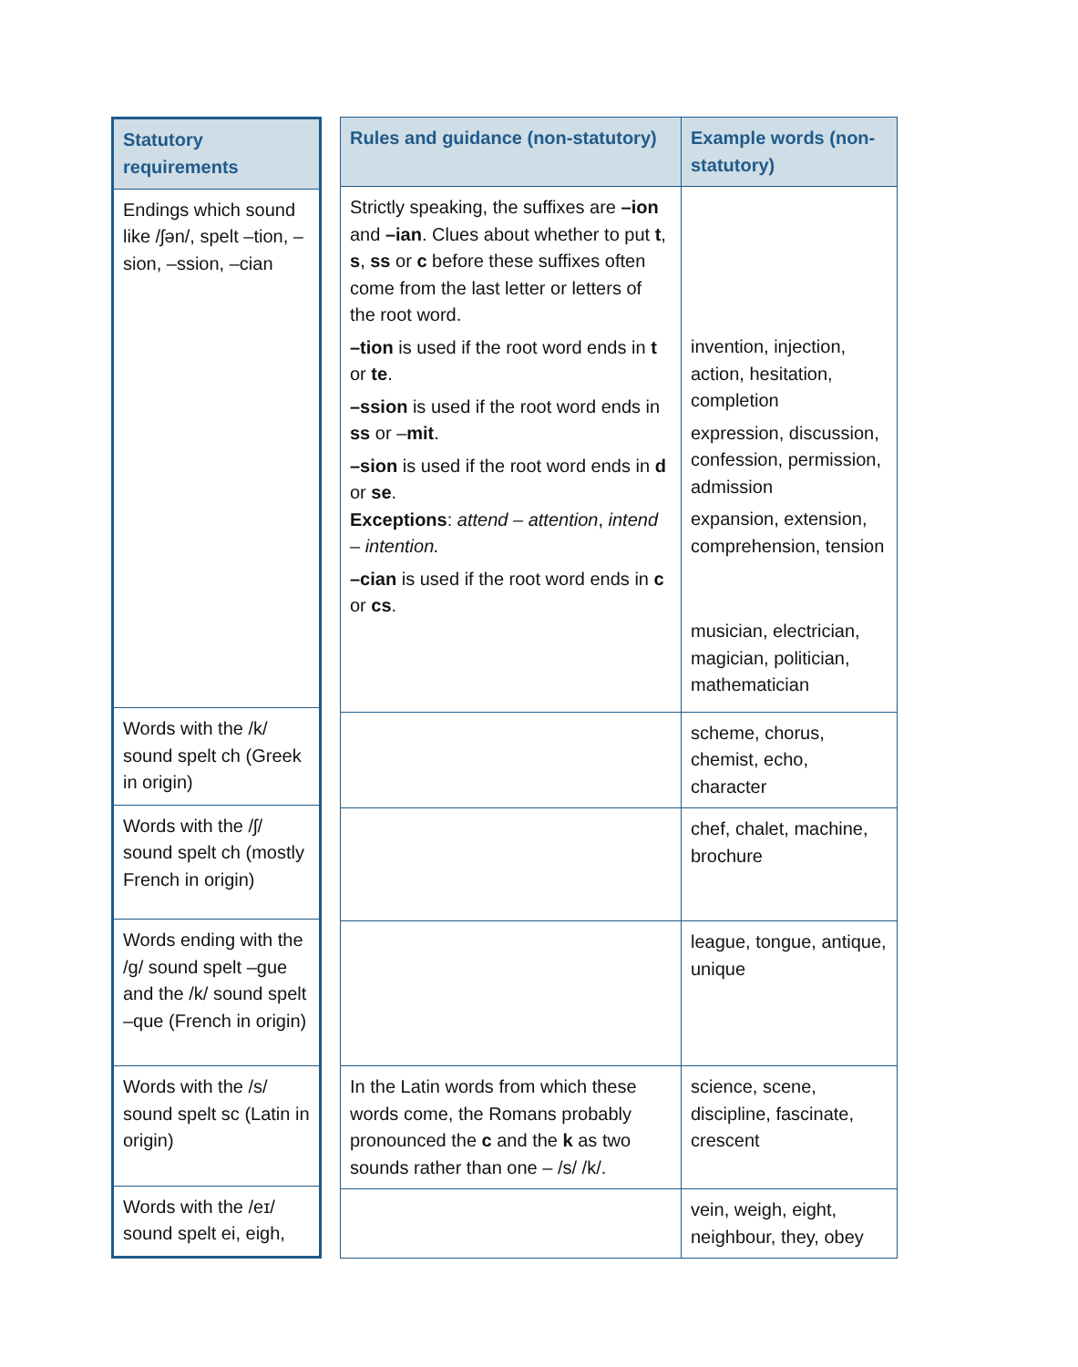| Statutory requirements |
| --- |
| Endings which sound like /ʃən/, spelt –tion, –sion, –ssion, –cian |
| Words with the /k/ sound spelt ch (Greek in origin) |
| Words with the /ʃ/ sound spelt ch (mostly French in origin) |
| Words ending with the /g/ sound spelt –gue and the /k/ sound spelt –que (French in origin) |
| Words with the /s/ sound spelt sc (Latin in origin) |
| Words with the /eɪ/ sound spelt ei, eigh, |
| Rules and guidance (non-statutory) | Example words (non-statutory) |
| --- | --- |
| Strictly speaking, the suffixes are –ion and –ian . Clues about whether to put t , s , ss or c before these suffixes often come from the last letter or letters of the root word. –tion is used if the root word ends in t or te . –ssion is used if the root word ends in ss or – mit . –sion is used if the root word ends in d or se . Exceptions : attend – attention , intend – intention. –cian is used if the root word ends in c or cs . | invention, injection, action, hesitation, completion expression, discussion, confession, permission, admission expansion, extension, comprehension, tension musician, electrician, magician, politician, mathematician |
| | scheme, chorus, chemist, echo, character |
| | chef, chalet, machine, brochure |
| | league, tongue, antique, unique |
| In the Latin words from which these words come, the Romans probably pronounced the c and the k as two sounds rather than one – /s/ /k/. | science, scene, discipline, fascinate, crescent |
| | vein, weigh, eight, neighbour, they, obey |